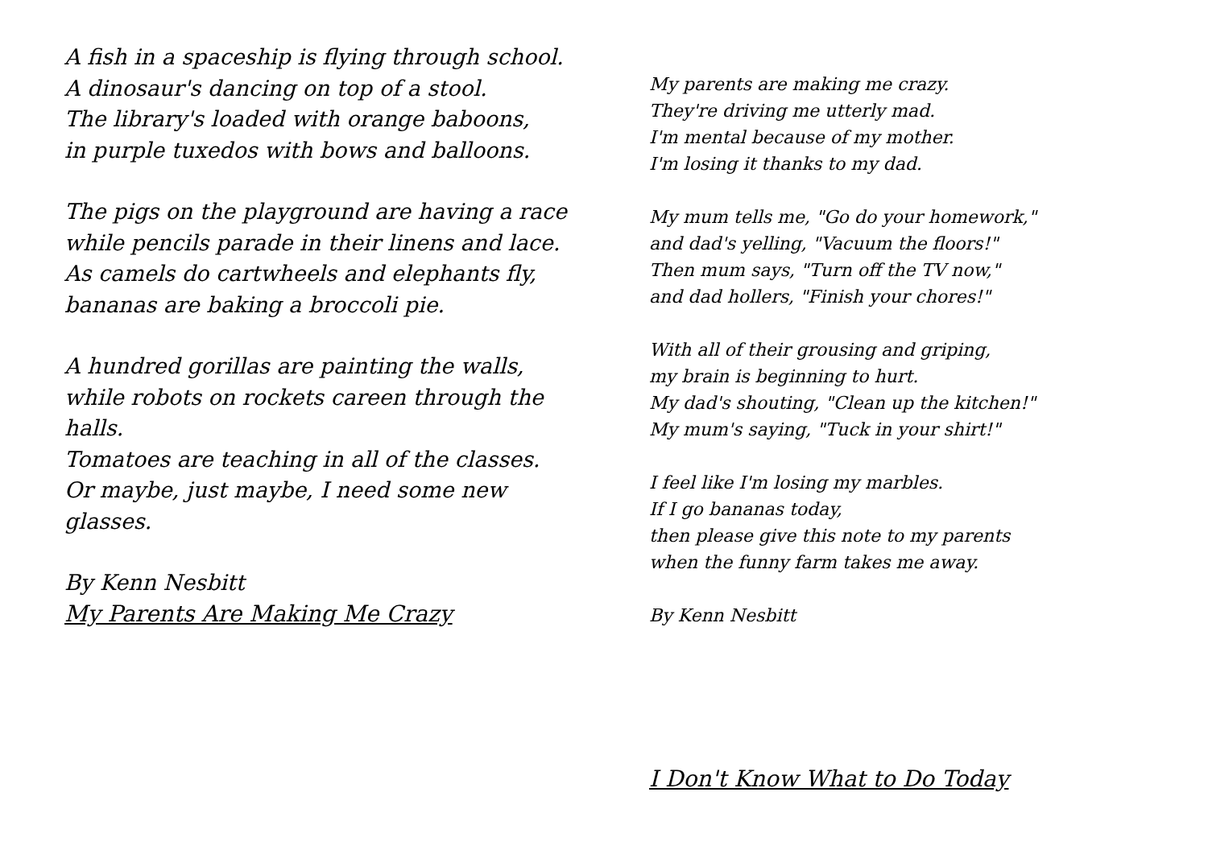A fish in a spaceship is flying through school.
A dinosaur's dancing on top of a stool.
The library's loaded with orange baboons,
in purple tuxedos with bows and balloons.
The pigs on the playground are having a race
while pencils parade in their linens and lace.
As camels do cartwheels and elephants fly,
bananas are baking a broccoli pie.
A hundred gorillas are painting the walls,
while robots on rockets careen through the halls.
Tomatoes are teaching in all of the classes.
Or maybe, just maybe, I need some new glasses.
By Kenn Nesbitt
My Parents Are Making Me Crazy
My parents are making me crazy.
They're driving me utterly mad.
I'm mental because of my mother.
I'm losing it thanks to my dad.
My mum tells me, "Go do your homework,"
and dad's yelling, "Vacuum the floors!"
Then mum says, "Turn off the TV now,"
and dad hollers, "Finish your chores!"
With all of their grousing and griping,
my brain is beginning to hurt.
My dad's shouting, "Clean up the kitchen!"
My mum's saying, "Tuck in your shirt!"
I feel like I'm losing my marbles.
If I go bananas today,
then please give this note to my parents
when the funny farm takes me away.
By Kenn Nesbitt
I Don't Know What to Do Today